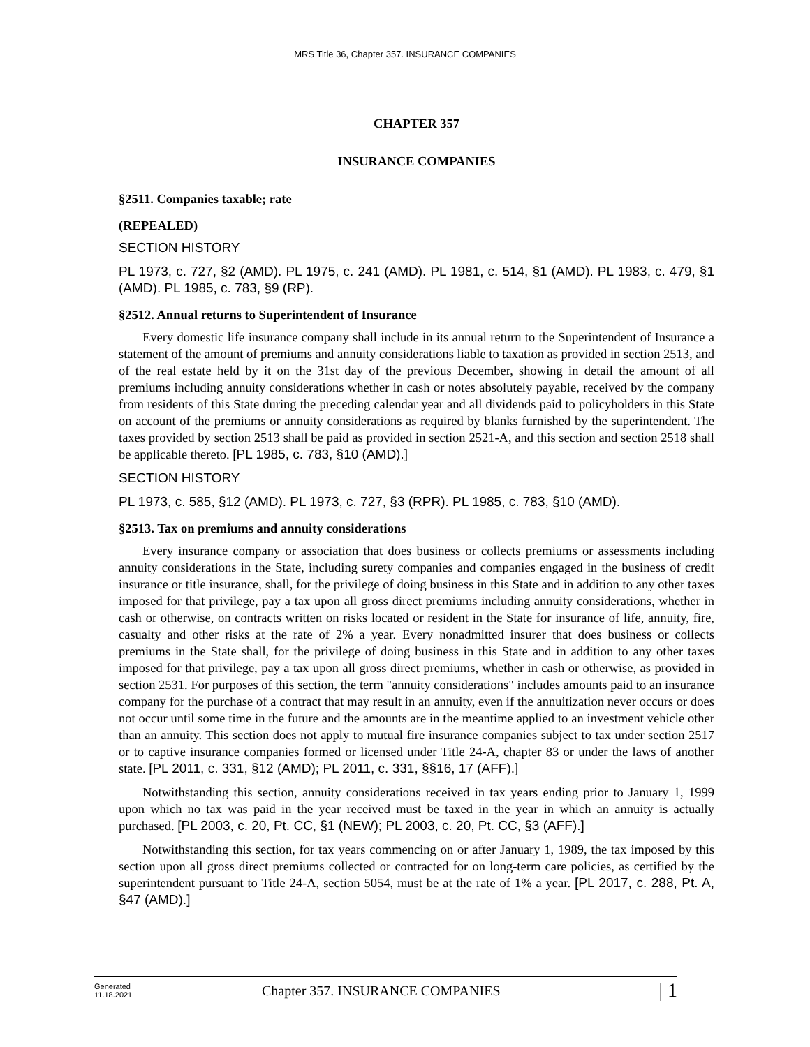MRS Title 36, Chapter 357. INSURANCE COMPANIES
CHAPTER 357
INSURANCE COMPANIES
§2511. Companies taxable; rate
(REPEALED)
SECTION HISTORY
PL 1973, c. 727, §2 (AMD). PL 1975, c. 241 (AMD). PL 1981, c. 514, §1 (AMD). PL 1983, c. 479, §1 (AMD). PL 1985, c. 783, §9 (RP).
§2512. Annual returns to Superintendent of Insurance
Every domestic life insurance company shall include in its annual return to the Superintendent of Insurance a statement of the amount of premiums and annuity considerations liable to taxation as provided in section 2513, and of the real estate held by it on the 31st day of the previous December, showing in detail the amount of all premiums including annuity considerations whether in cash or notes absolutely payable, received by the company from residents of this State during the preceding calendar year and all dividends paid to policyholders in this State on account of the premiums or annuity considerations as required by blanks furnished by the superintendent. The taxes provided by section 2513 shall be paid as provided in section 2521-A, and this section and section 2518 shall be applicable thereto. [PL 1985, c. 783, §10 (AMD).]
SECTION HISTORY
PL 1973, c. 585, §12 (AMD). PL 1973, c. 727, §3 (RPR). PL 1985, c. 783, §10 (AMD).
§2513. Tax on premiums and annuity considerations
Every insurance company or association that does business or collects premiums or assessments including annuity considerations in the State, including surety companies and companies engaged in the business of credit insurance or title insurance, shall, for the privilege of doing business in this State and in addition to any other taxes imposed for that privilege, pay a tax upon all gross direct premiums including annuity considerations, whether in cash or otherwise, on contracts written on risks located or resident in the State for insurance of life, annuity, fire, casualty and other risks at the rate of 2% a year. Every nonadmitted insurer that does business or collects premiums in the State shall, for the privilege of doing business in this State and in addition to any other taxes imposed for that privilege, pay a tax upon all gross direct premiums, whether in cash or otherwise, as provided in section 2531. For purposes of this section, the term "annuity considerations" includes amounts paid to an insurance company for the purchase of a contract that may result in an annuity, even if the annuitization never occurs or does not occur until some time in the future and the amounts are in the meantime applied to an investment vehicle other than an annuity. This section does not apply to mutual fire insurance companies subject to tax under section 2517 or to captive insurance companies formed or licensed under Title 24-A, chapter 83 or under the laws of another state. [PL 2011, c. 331, §12 (AMD); PL 2011, c. 331, §§16, 17 (AFF).]
Notwithstanding this section, annuity considerations received in tax years ending prior to January 1, 1999 upon which no tax was paid in the year received must be taxed in the year in which an annuity is actually purchased. [PL 2003, c. 20, Pt. CC, §1 (NEW); PL 2003, c. 20, Pt. CC, §3 (AFF).]
Notwithstanding this section, for tax years commencing on or after January 1, 1989, the tax imposed by this section upon all gross direct premiums collected or contracted for on long-term care policies, as certified by the superintendent pursuant to Title 24-A, section 5054, must be at the rate of 1% a year. [PL 2017, c. 288, Pt. A, §47 (AMD).]
Generated
11.18.2021
Chapter 357. INSURANCE COMPANIES
| 1